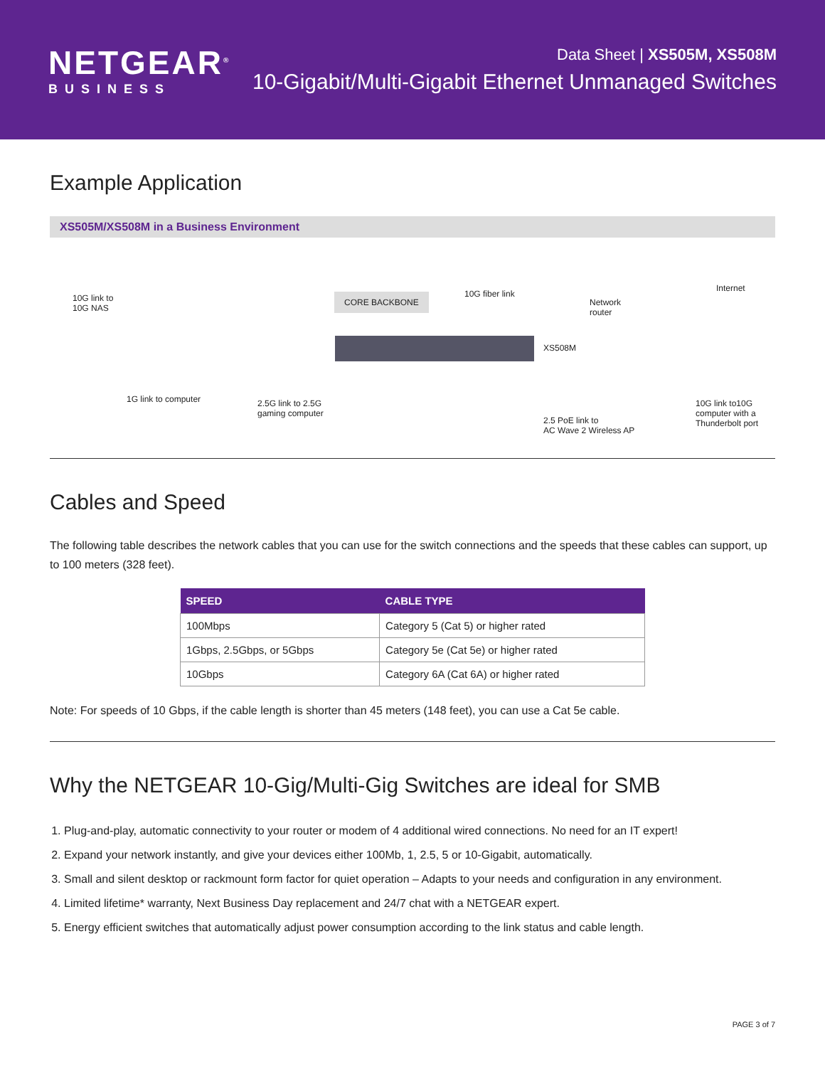NETGEAR<sup>®</sup>
BUSINESS
Data Sheet | XS505M, XS508M
10-Gigabit/Multi-Gigabit Ethernet Unmanaged Switches
Example Application
XS505M/XS508M in a Business Environment
10G link to
10G NAS
CORE BACKBONE 10G fiber link
Network
router
Internet
XS508M
1G link to computer
2.5G link to 2.5G
gaming computer
2.5 PoE link to
AC Wave 2 Wireless AP
10G link to10G
computer with a
Thunderbolt port
Cables and Speed
The following table describes the network cables that you can use for the switch connections and the speeds that these cables can support, up to 100 meters (328 feet).
| SPEED | CABLE TYPE |
| --- | --- |
| 100Mbps | Category 5 (Cat 5) or higher rated |
| 1Gbps, 2.5Gbps, or 5Gbps | Category 5e (Cat 5e) or higher rated |
| 10Gbps | Category 6A (Cat 6A) or higher rated |
Note: For speeds of 10 Gbps, if the cable length is shorter than 45 meters (148 feet), you can use a Cat 5e cable.
Why the NETGEAR 10-Gig/Multi-Gig Switches are ideal for SMB
1. Plug-and-play, automatic connectivity to your router or modem of 4 additional wired connections. No need for an IT expert!
2. Expand your network instantly, and give your devices either 100Mb, 1, 2.5, 5 or 10-Gigabit, automatically.
3. Small and silent desktop or rackmount form factor for quiet operation – Adapts to your needs and configuration in any environment.
4. Limited lifetime* warranty, Next Business Day replacement and 24/7 chat with a NETGEAR expert.
5. Energy efficient switches that automatically adjust power consumption according to the link status and cable length.
PAGE 3 of 7